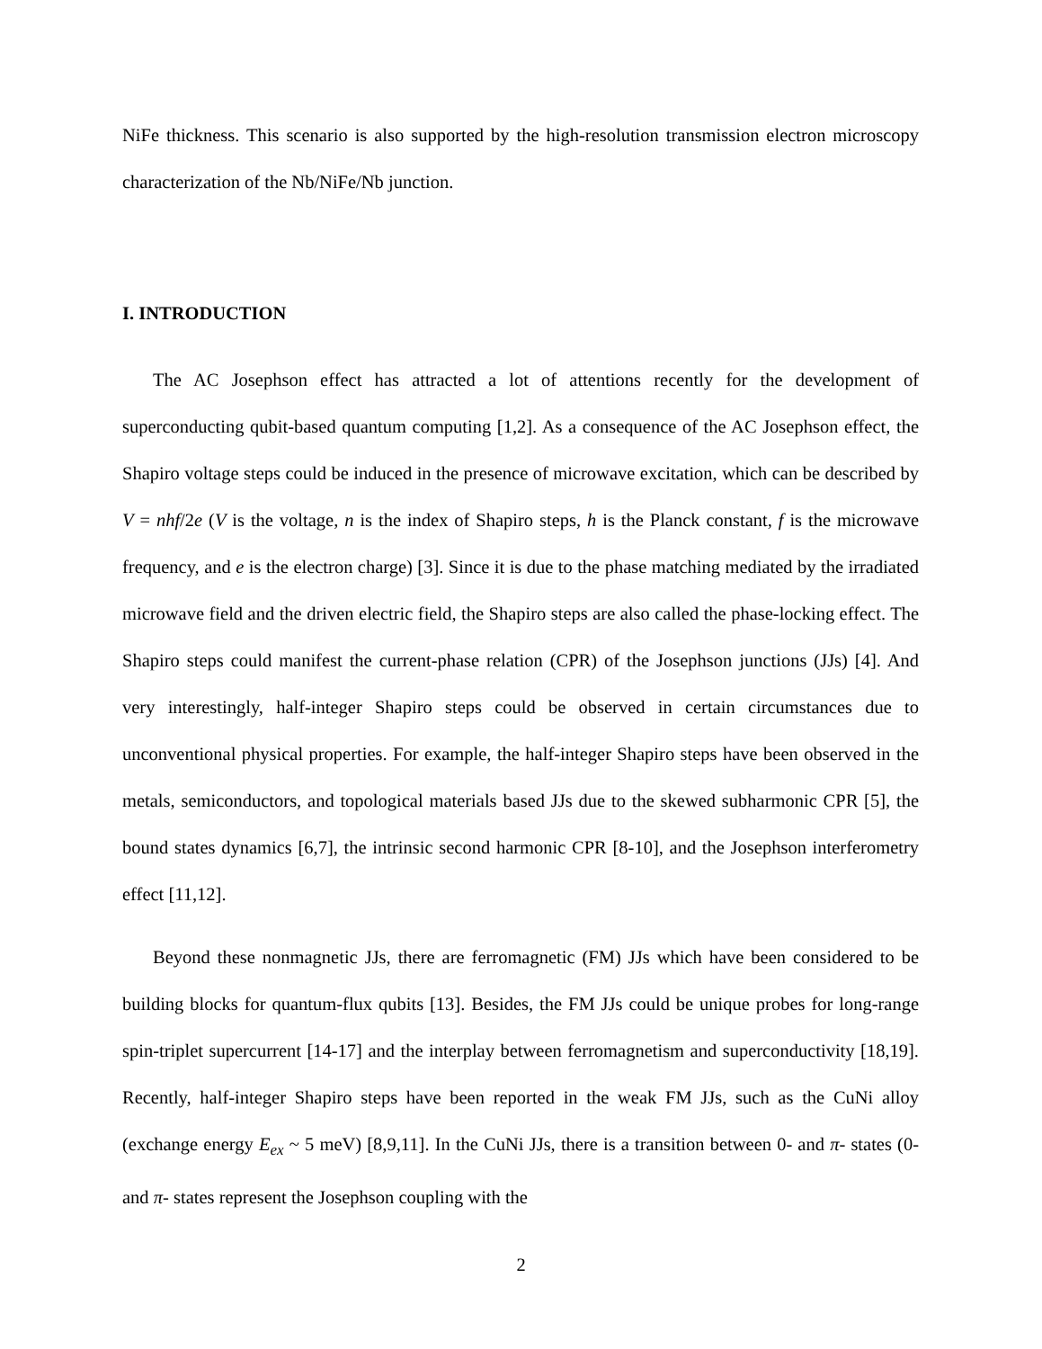NiFe thickness. This scenario is also supported by the high-resolution transmission electron microscopy characterization of the Nb/NiFe/Nb junction.
I. INTRODUCTION
The AC Josephson effect has attracted a lot of attentions recently for the development of superconducting qubit-based quantum computing [1,2]. As a consequence of the AC Josephson effect, the Shapiro voltage steps could be induced in the presence of microwave excitation, which can be described by V = nhf/2e (V is the voltage, n is the index of Shapiro steps, h is the Planck constant, f is the microwave frequency, and e is the electron charge) [3]. Since it is due to the phase matching mediated by the irradiated microwave field and the driven electric field, the Shapiro steps are also called the phase-locking effect. The Shapiro steps could manifest the current-phase relation (CPR) of the Josephson junctions (JJs) [4]. And very interestingly, half-integer Shapiro steps could be observed in certain circumstances due to unconventional physical properties. For example, the half-integer Shapiro steps have been observed in the metals, semiconductors, and topological materials based JJs due to the skewed subharmonic CPR [5], the bound states dynamics [6,7], the intrinsic second harmonic CPR [8-10], and the Josephson interferometry effect [11,12].
Beyond these nonmagnetic JJs, there are ferromagnetic (FM) JJs which have been considered to be building blocks for quantum-flux qubits [13]. Besides, the FM JJs could be unique probes for long-range spin-triplet supercurrent [14-17] and the interplay between ferromagnetism and superconductivity [18,19]. Recently, half-integer Shapiro steps have been reported in the weak FM JJs, such as the CuNi alloy (exchange energy E<sub>ex</sub> ~ 5 meV) [8,9,11]. In the CuNi JJs, there is a transition between 0- and π- states (0- and π- states represent the Josephson coupling with the
2